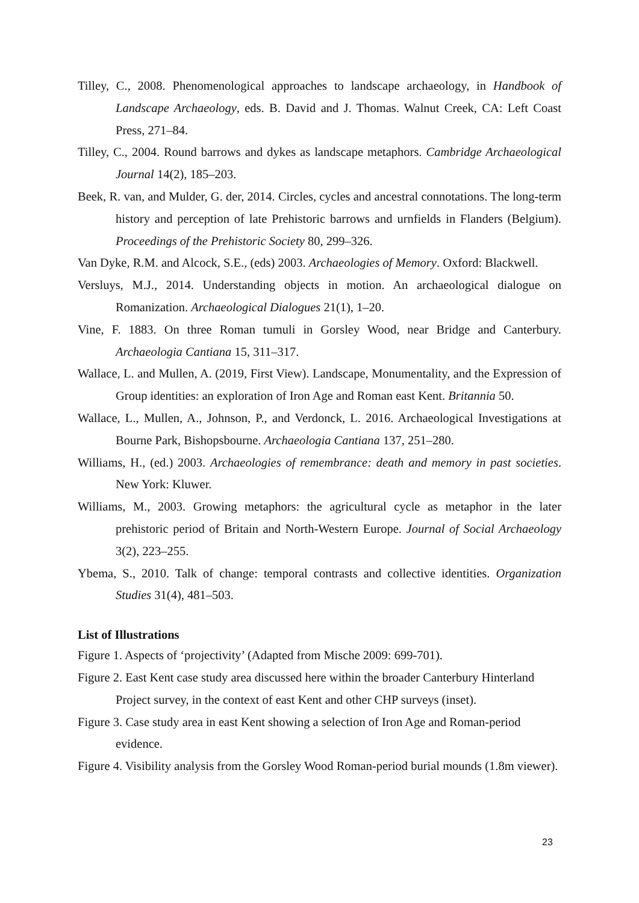Tilley, C., 2008. Phenomenological approaches to landscape archaeology, in Handbook of Landscape Archaeology, eds. B. David and J. Thomas. Walnut Creek, CA: Left Coast Press, 271–84.
Tilley, C., 2004. Round barrows and dykes as landscape metaphors. Cambridge Archaeological Journal 14(2), 185–203.
Beek, R. van, and Mulder, G. der, 2014. Circles, cycles and ancestral connotations. The long-term history and perception of late Prehistoric barrows and urnfields in Flanders (Belgium). Proceedings of the Prehistoric Society 80, 299–326.
Van Dyke, R.M. and Alcock, S.E., (eds) 2003. Archaeologies of Memory. Oxford: Blackwell.
Versluys, M.J., 2014. Understanding objects in motion. An archaeological dialogue on Romanization. Archaeological Dialogues 21(1), 1–20.
Vine, F. 1883. On three Roman tumuli in Gorsley Wood, near Bridge and Canterbury. Archaeologia Cantiana 15, 311–317.
Wallace, L. and Mullen, A. (2019, First View). Landscape, Monumentality, and the Expression of Group identities: an exploration of Iron Age and Roman east Kent. Britannia 50.
Wallace, L., Mullen, A., Johnson, P., and Verdonck, L. 2016. Archaeological Investigations at Bourne Park, Bishopsbourne. Archaeologia Cantiana 137, 251–280.
Williams, H., (ed.) 2003. Archaeologies of remembrance: death and memory in past societies. New York: Kluwer.
Williams, M., 2003. Growing metaphors: the agricultural cycle as metaphor in the later prehistoric period of Britain and North-Western Europe. Journal of Social Archaeology 3(2), 223–255.
Ybema, S., 2010. Talk of change: temporal contrasts and collective identities. Organization Studies 31(4), 481–503.
List of Illustrations
Figure 1. Aspects of ‘projectivity’ (Adapted from Mische 2009: 699-701).
Figure 2. East Kent case study area discussed here within the broader Canterbury Hinterland Project survey, in the context of east Kent and other CHP surveys (inset).
Figure 3. Case study area in east Kent showing a selection of Iron Age and Roman-period evidence.
Figure 4. Visibility analysis from the Gorsley Wood Roman-period burial mounds (1.8m viewer).
23